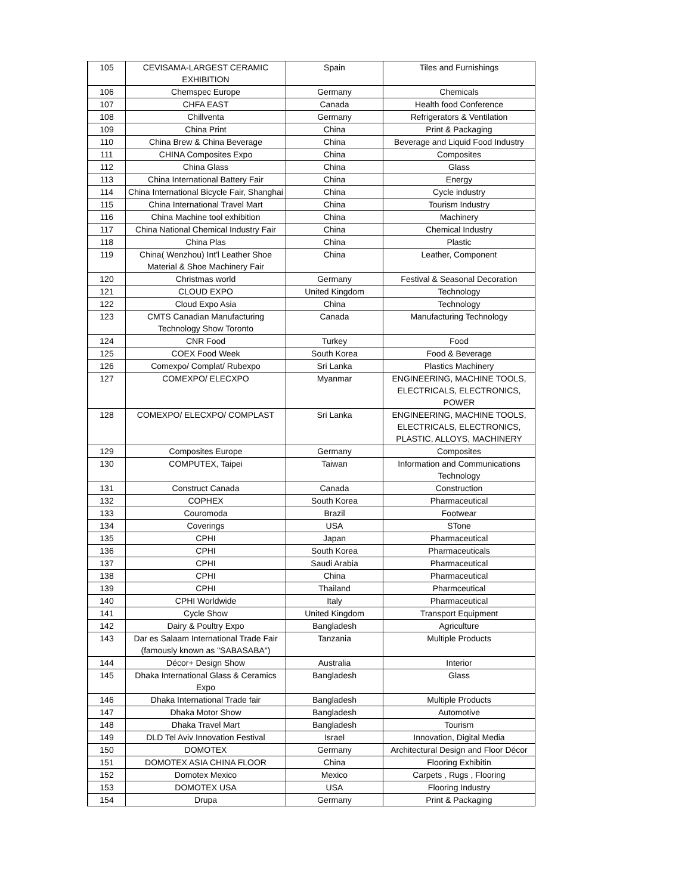| 105 | CEVISAMA-LARGEST CERAMIC EXHIBITION | Spain | Tiles and Furnishings |
| 106 | Chemspec Europe | Germany | Chemicals |
| 107 | CHFA EAST | Canada | Health food Conference |
| 108 | Chillventa | Germany | Refrigerators & Ventilation |
| 109 | China Print | China | Print & Packaging |
| 110 | China Brew & China Beverage | China | Beverage and Liquid Food Industry |
| 111 | CHINA Composites Expo | China | Composites |
| 112 | China Glass | China | Glass |
| 113 | China International Battery Fair | China | Energy |
| 114 | China International Bicycle Fair, Shanghai | China | Cycle industry |
| 115 | China International Travel Mart | China | Tourism Industry |
| 116 | China Machine tool exhibition | China | Machinery |
| 117 | China National Chemical Industry Fair | China | Chemical Industry |
| 118 | China Plas | China | Plastic |
| 119 | China( Wenzhou) Int'l Leather Shoe Material & Shoe Machinery Fair | China | Leather, Component |
| 120 | Christmas world | Germany | Festival & Seasonal Decoration |
| 121 | CLOUD EXPO | United Kingdom | Technology |
| 122 | Cloud Expo Asia | China | Technology |
| 123 | CMTS Canadian Manufacturing Technology Show Toronto | Canada | Manufacturing Technology |
| 124 | CNR Food | Turkey | Food |
| 125 | COEX Food Week | South Korea | Food & Beverage |
| 126 | Comexpo/ Complat/ Rubexpo | Sri Lanka | Plastics Machinery |
| 127 | COMEXPO/ ELECXPO | Myanmar | ENGINEERING, MACHINE TOOLS, ELECTRICALS, ELECTRONICS, POWER |
| 128 | COMEXPO/ ELECXPO/ COMPLAST | Sri Lanka | ENGINEERING, MACHINE TOOLS, ELECTRICALS, ELECTRONICS, PLASTIC, ALLOYS, MACHINERY |
| 129 | Composites Europe | Germany | Composites |
| 130 | COMPUTEX, Taipei | Taiwan | Information and Communications Technology |
| 131 | Construct Canada | Canada | Construction |
| 132 | COPHEX | South Korea | Pharmaceutical |
| 133 | Couromoda | Brazil | Footwear |
| 134 | Coverings | USA | STone |
| 135 | CPHI | Japan | Pharmaceutical |
| 136 | CPHI | South Korea | Pharmaceuticals |
| 137 | CPHI | Saudi Arabia | Pharmaceutical |
| 138 | CPHI | China | Pharmaceutical |
| 139 | CPHI | Thailand | Pharmceutical |
| 140 | CPHI Worldwide | Italy | Pharmaceutical |
| 141 | Cycle Show | United Kingdom | Transport Equipment |
| 142 | Dairy & Poultry Expo | Bangladesh | Agriculture |
| 143 | Dar es Salaam International Trade Fair (famously known as "SABASABA") | Tanzania | Multiple Products |
| 144 | Décor+ Design Show | Australia | Interior |
| 145 | Dhaka International Glass & Ceramics Expo | Bangladesh | Glass |
| 146 | Dhaka International Trade fair | Bangladesh | Multiple Products |
| 147 | Dhaka Motor Show | Bangladesh | Automotive |
| 148 | Dhaka Travel Mart | Bangladesh | Tourism |
| 149 | DLD Tel Aviv Innovation Festival | Israel | Innovation, Digital Media |
| 150 | DOMOTEX | Germany | Architectural Design and Floor Décor |
| 151 | DOMOTEX ASIA CHINA FLOOR | China | Flooring Exhibitin |
| 152 | Domotex Mexico | Mexico | Carpets , Rugs , Flooring |
| 153 | DOMOTEX USA | USA | Flooring Industry |
| 154 | Drupa | Germany | Print & Packaging |